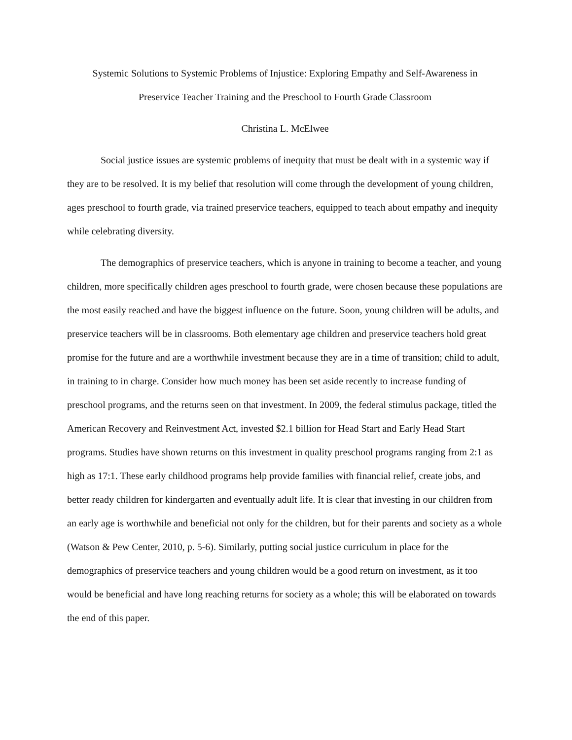Systemic Solutions to Systemic Problems of Injustice: Exploring Empathy and Self-Awareness in
Preservice Teacher Training and the Preschool to Fourth Grade Classroom
Christina L. McElwee
Social justice issues are systemic problems of inequity that must be dealt with in a systemic way if they are to be resolved. It is my belief that resolution will come through the development of young children, ages preschool to fourth grade, via trained preservice teachers, equipped to teach about empathy and inequity while celebrating diversity.
The demographics of preservice teachers, which is anyone in training to become a teacher, and young children, more specifically children ages preschool to fourth grade, were chosen because these populations are the most easily reached and have the biggest influence on the future. Soon, young children will be adults, and preservice teachers will be in classrooms. Both elementary age children and preservice teachers hold great promise for the future and are a worthwhile investment because they are in a time of transition; child to adult, in training to in charge. Consider how much money has been set aside recently to increase funding of preschool programs, and the returns seen on that investment. In 2009, the federal stimulus package, titled the American Recovery and Reinvestment Act, invested $2.1 billion for Head Start and Early Head Start programs. Studies have shown returns on this investment in quality preschool programs ranging from 2:1 as high as 17:1. These early childhood programs help provide families with financial relief, create jobs, and better ready children for kindergarten and eventually adult life. It is clear that investing in our children from an early age is worthwhile and beneficial not only for the children, but for their parents and society as a whole (Watson & Pew Center, 2010, p. 5-6). Similarly, putting social justice curriculum in place for the demographics of preservice teachers and young children would be a good return on investment, as it too would be beneficial and have long reaching returns for society as a whole; this will be elaborated on towards the end of this paper.